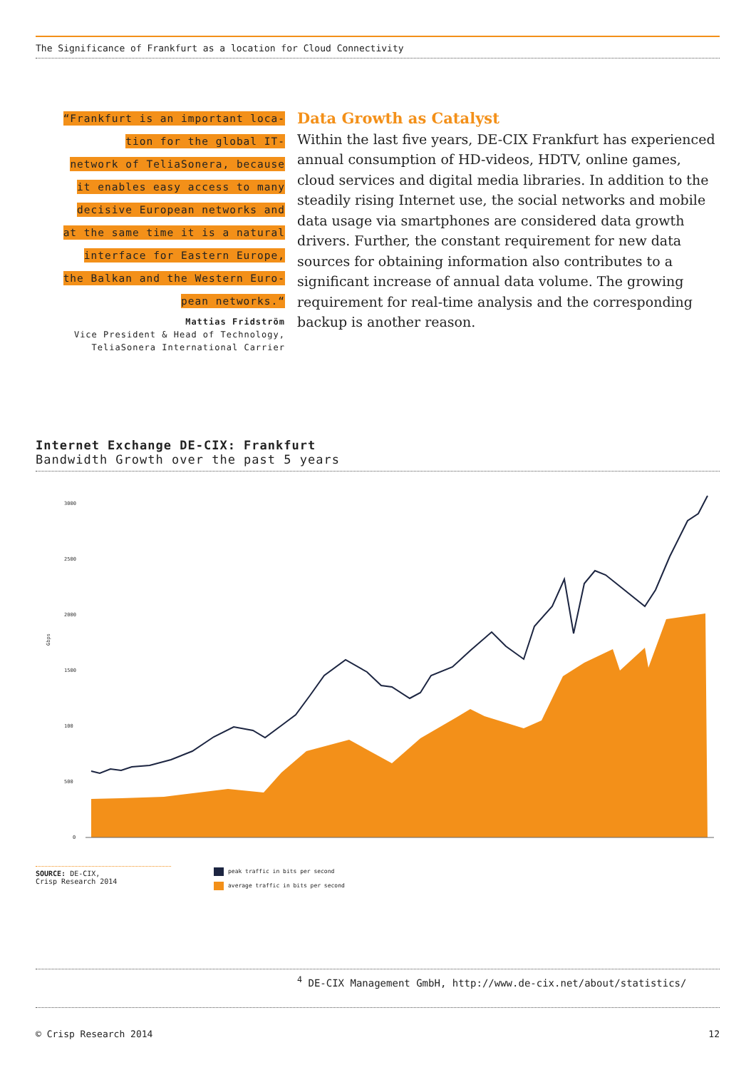The Significance of Frankfurt as a location for Cloud Connectivity
“Frankfurt is an important loca-
tion for the global IT-
network of TeliaSonera, because
it enables easy access to many
decisive European networks and
at the same time it is a natural
interface for Eastern Europe,
the Balkan and the Western Euro-
pean networks.“
Mattias Fridström
Vice President & Head of Technology,
TeliaSonera International Carrier
Data Growth as Catalyst
Within the last five years, DE-CIX Frankfurt has experienced annual consumption of HD-videos, HDTV, online games, cloud services and digital media libraries. In addition to the steadily rising Internet use, the social networks and mobile data usage via smartphones are considered data growth drivers. Further, the constant requirement for new data sources for obtaining information also contributes to a significant increase of annual data volume. The growing requirement for real-time analysis and the corresponding backup is another reason.
Internet Exchange DE-CIX: Frankfurt
Bandwidth Growth over the past 5 years
3000
2500
2000
1500
100
500
0
Gbps
SOURCE: DE-CIX,
Crisp Research 2014
peak traffic in bits per second
average traffic in bits per second
<sup>4</sup> DE-CIX Management GmbH, http://www.de-cix.net/about/statistics/
© Crisp Research 2014 12